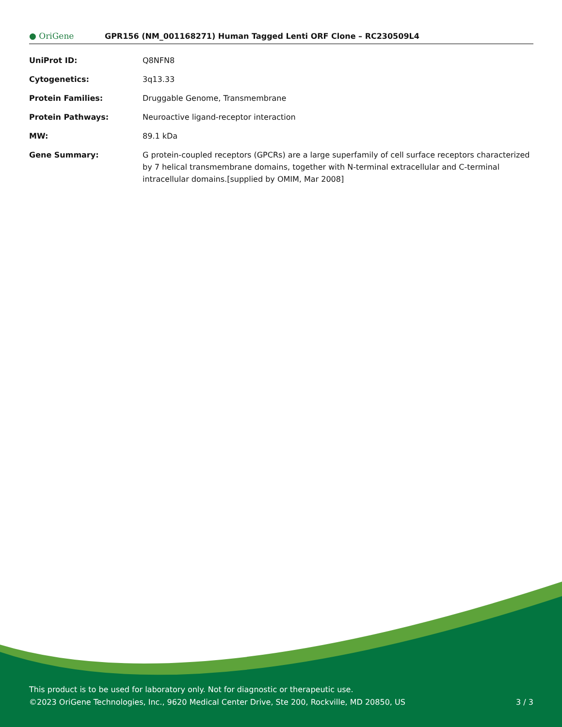● OriGene
GPR156 (NM_001168271) Human Tagged Lenti ORF Clone – RC230509L4
| UniProt ID: | Q8NFN8 |
| Cytogenetics: | 3q13.33 |
| Protein Families: | Druggable Genome, Transmembrane |
| Protein Pathways: | Neuroactive ligand-receptor interaction |
| MW: | 89.1 kDa |
| Gene Summary: | G protein-coupled receptors (GPCRs) are a large superfamily of cell surface receptors characterized by 7 helical transmembrane domains, together with N-terminal extracellular and C-terminal intracellular domains.[supplied by OMIM, Mar 2008] |
This product is to be used for laboratory only. Not for diagnostic or therapeutic use.
©2023 OriGene Technologies, Inc., 9620 Medical Center Drive, Ste 200, Rockville, MD 20850, US
3 / 3